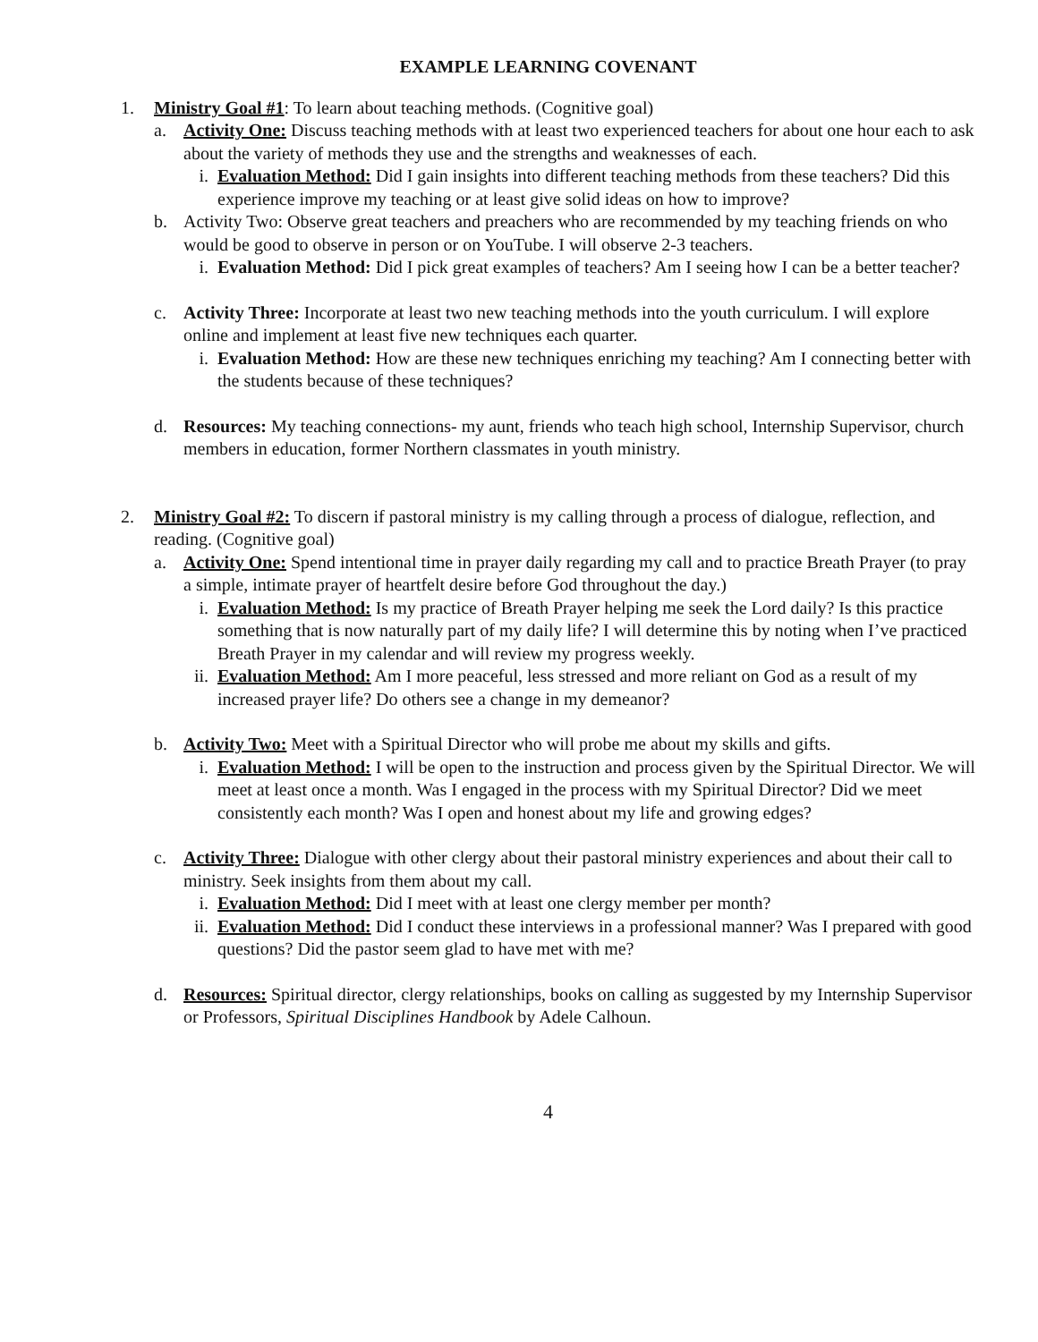EXAMPLE LEARNING COVENANT
1. Ministry Goal #1: To learn about teaching methods. (Cognitive goal)
a. Activity One: Discuss teaching methods with at least two experienced teachers for about one hour each to ask about the variety of methods they use and the strengths and weaknesses of each.
i. Evaluation Method: Did I gain insights into different teaching methods from these teachers? Did this experience improve my teaching or at least give solid ideas on how to improve?
b. Activity Two: Observe great teachers and preachers who are recommended by my teaching friends on who would be good to observe in person or on YouTube. I will observe 2-3 teachers.
i. Evaluation Method: Did I pick great examples of teachers? Am I seeing how I can be a better teacher?
c. Activity Three: Incorporate at least two new teaching methods into the youth curriculum. I will explore online and implement at least five new techniques each quarter.
i. Evaluation Method: How are these new techniques enriching my teaching? Am I connecting better with the students because of these techniques?
d. Resources: My teaching connections- my aunt, friends who teach high school, Internship Supervisor, church members in education, former Northern classmates in youth ministry.
2. Ministry Goal #2: To discern if pastoral ministry is my calling through a process of dialogue, reflection, and reading. (Cognitive goal)
a. Activity One: Spend intentional time in prayer daily regarding my call and to practice Breath Prayer (to pray a simple, intimate prayer of heartfelt desire before God throughout the day.)
i. Evaluation Method: Is my practice of Breath Prayer helping me seek the Lord daily? Is this practice something that is now naturally part of my daily life? I will determine this by noting when I’ve practiced Breath Prayer in my calendar and will review my progress weekly.
ii. Evaluation Method: Am I more peaceful, less stressed and more reliant on God as a result of my increased prayer life? Do others see a change in my demeanor?
b. Activity Two: Meet with a Spiritual Director who will probe me about my skills and gifts.
i. Evaluation Method: I will be open to the instruction and process given by the Spiritual Director. We will meet at least once a month. Was I engaged in the process with my Spiritual Director? Did we meet consistently each month? Was I open and honest about my life and growing edges?
c. Activity Three: Dialogue with other clergy about their pastoral ministry experiences and about their call to ministry. Seek insights from them about my call.
i. Evaluation Method: Did I meet with at least one clergy member per month?
ii. Evaluation Method: Did I conduct these interviews in a professional manner? Was I prepared with good questions? Did the pastor seem glad to have met with me?
d. Resources: Spiritual director, clergy relationships, books on calling as suggested by my Internship Supervisor or Professors, Spiritual Disciplines Handbook by Adele Calhoun.
4